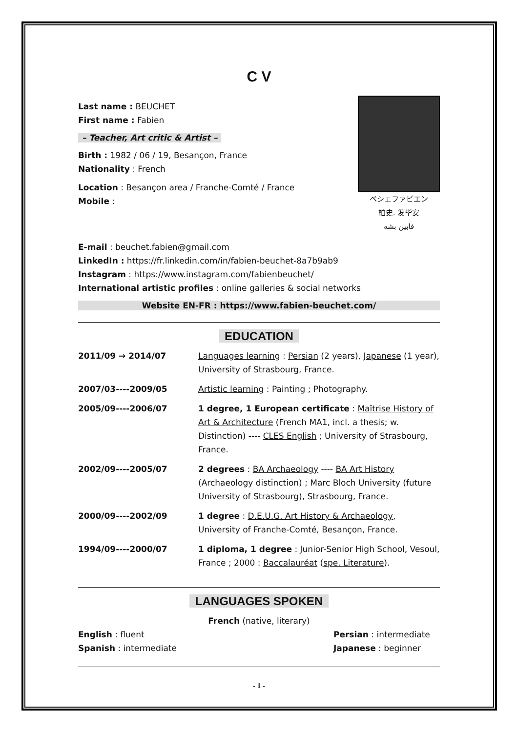C V
Last name : BEUCHET
First name : Fabien
– Teacher, Art critic & Artist –
Birth : 1982 / 06 / 19, Besançon, France
Nationality : French
Location : Besançon area / Franche-Comté / France
Mobile :
ベシェファビエン
柏史. 发毕安
فابین بشه
E-mail : beuchet.fabien@gmail.com
LinkedIn : https://fr.linkedin.com/in/fabien-beuchet-8a7b9ab9
Instagram : https://www.instagram.com/fabienbeuchet/
International artistic profiles : online galleries & social networks
Website EN-FR : https://www.fabien-beuchet.com/
EDUCATION
| 2011/09 → 2014/07 | Languages learning : Persian (2 years), Japanese (1 year), University of Strasbourg, France. |
| 2007/03----2009/05 | Artistic learning : Painting ; Photography. |
| 2005/09----2006/07 | 1 degree, 1 European certificate : Maîtrise History of Art & Architecture (French MA1, incl. a thesis; w. Distinction) ---- CLES English ; University of Strasbourg, France. |
| 2002/09----2005/07 | 2 degrees : BA Archaeology ---- BA Art History (Archaeology distinction) ; Marc Bloch University (future University of Strasbourg), Strasbourg, France. |
| 2000/09----2002/09 | 1 degree : D.E.U.G. Art History & Archaeology , University of Franche-Comté, Besançon, France. |
| 1994/09----2000/07 | 1 diploma, 1 degree : Junior-Senior High School, Vesoul, France ; 2000 : Baccalauréat ( spe. Literature ). |
LANGUAGES SPOKEN
French (native, literary)
English : fluent
Spanish : intermediate
Persian : intermediate
Japanese : beginner
- 1 -